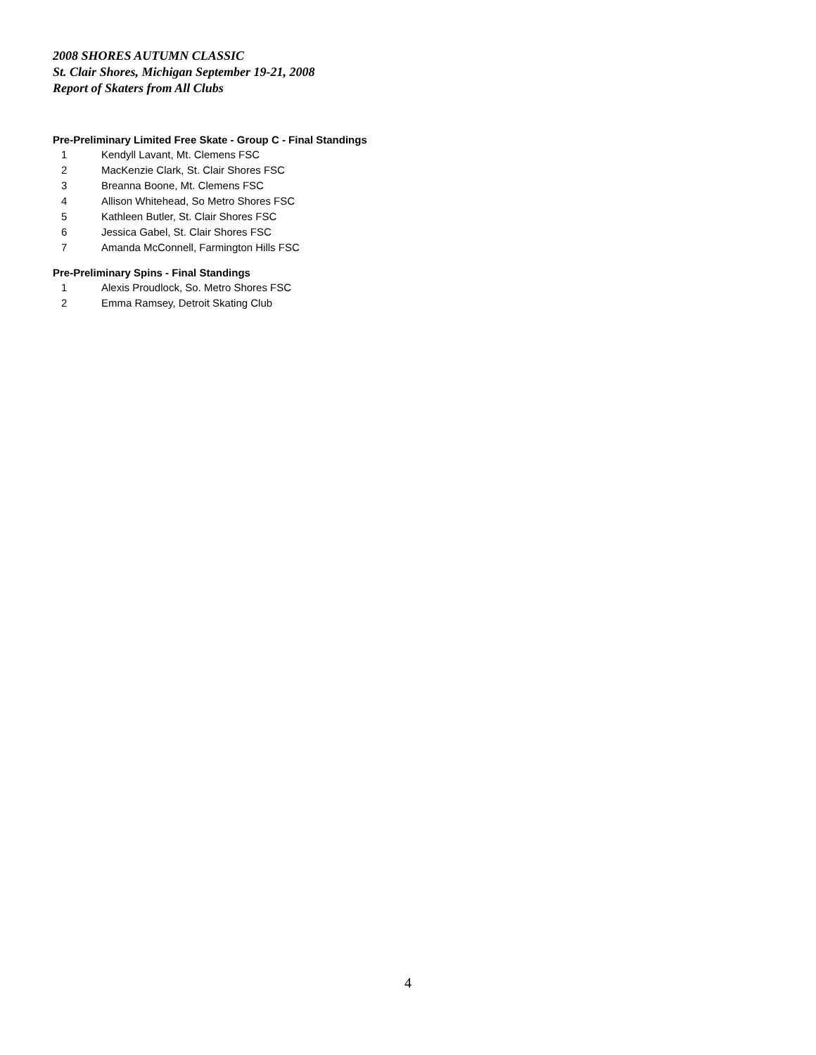2008 SHORES AUTUMN CLASSIC
St. Clair Shores, Michigan September 19-21, 2008
Report of Skaters from All Clubs
Pre-Preliminary Limited Free Skate - Group C - Final Standings
1 Kendyll Lavant, Mt. Clemens FSC
2 MacKenzie Clark, St. Clair Shores FSC
3 Breanna Boone, Mt. Clemens FSC
4 Allison Whitehead, So Metro Shores FSC
5 Kathleen Butler, St. Clair Shores FSC
6 Jessica Gabel, St. Clair Shores FSC
7 Amanda McConnell, Farmington Hills FSC
Pre-Preliminary Spins - Final Standings
1 Alexis Proudlock, So. Metro Shores FSC
2 Emma Ramsey, Detroit Skating Club
4